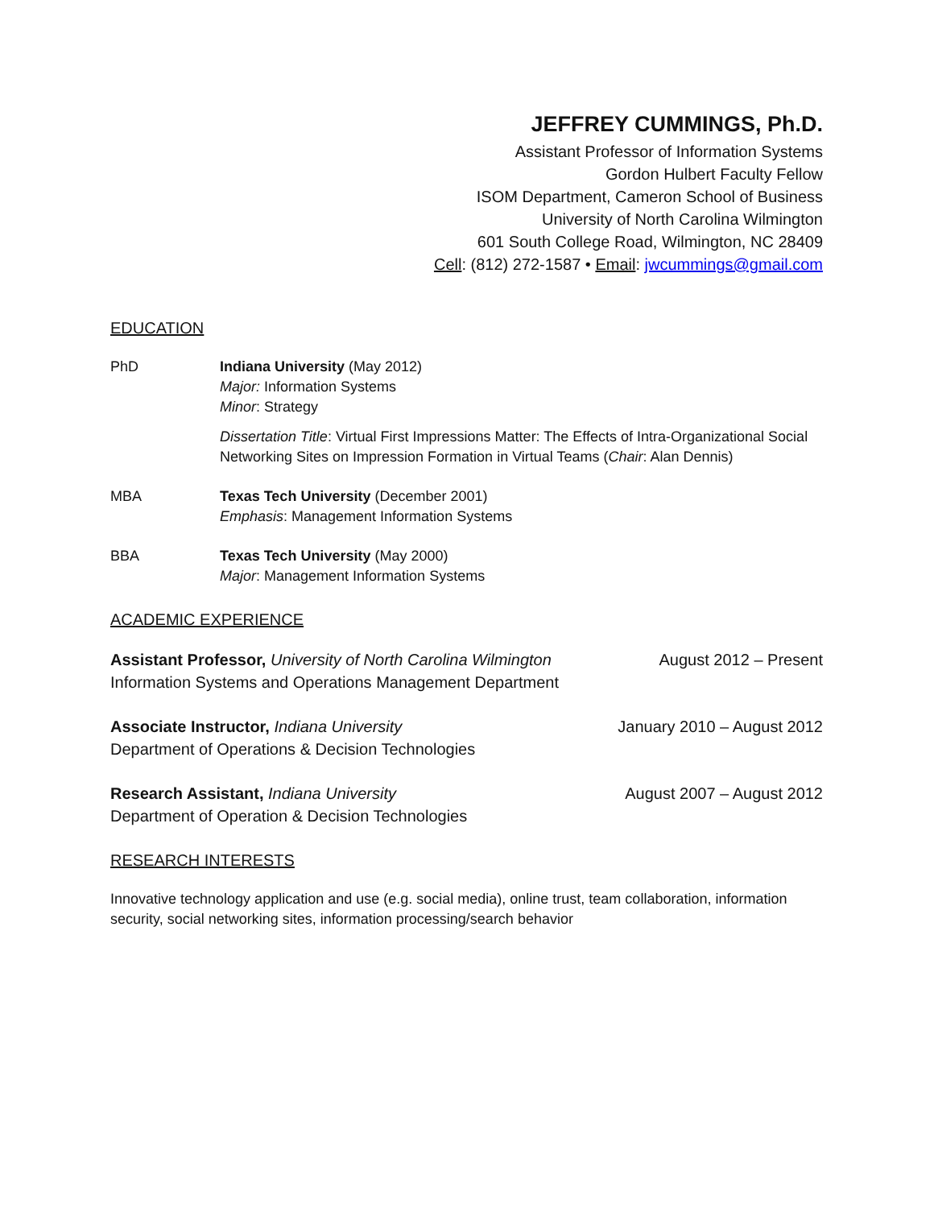JEFFREY CUMMINGS, Ph.D.
Assistant Professor of Information Systems
Gordon Hulbert Faculty Fellow
ISOM Department, Cameron School of Business
University of North Carolina Wilmington
601 South College Road, Wilmington, NC 28409
Cell: (812) 272-1587 • Email: jwcummings@gmail.com
EDUCATION
PhD Indiana University (May 2012)
Major: Information Systems
Minor: Strategy
Dissertation Title: Virtual First Impressions Matter: The Effects of Intra-Organizational Social Networking Sites on Impression Formation in Virtual Teams (Chair: Alan Dennis)
MBA Texas Tech University (December 2001)
Emphasis: Management Information Systems
BBA Texas Tech University (May 2000)
Major: Management Information Systems
ACADEMIC EXPERIENCE
Assistant Professor, University of North Carolina Wilmington
Information Systems and Operations Management Department
August 2012 – Present
Associate Instructor, Indiana University
Department of Operations & Decision Technologies
January 2010 – August 2012
Research Assistant, Indiana University
Department of Operation & Decision Technologies
August 2007 – August 2012
RESEARCH INTERESTS
Innovative technology application and use (e.g. social media), online trust, team collaboration, information security, social networking sites, information processing/search behavior